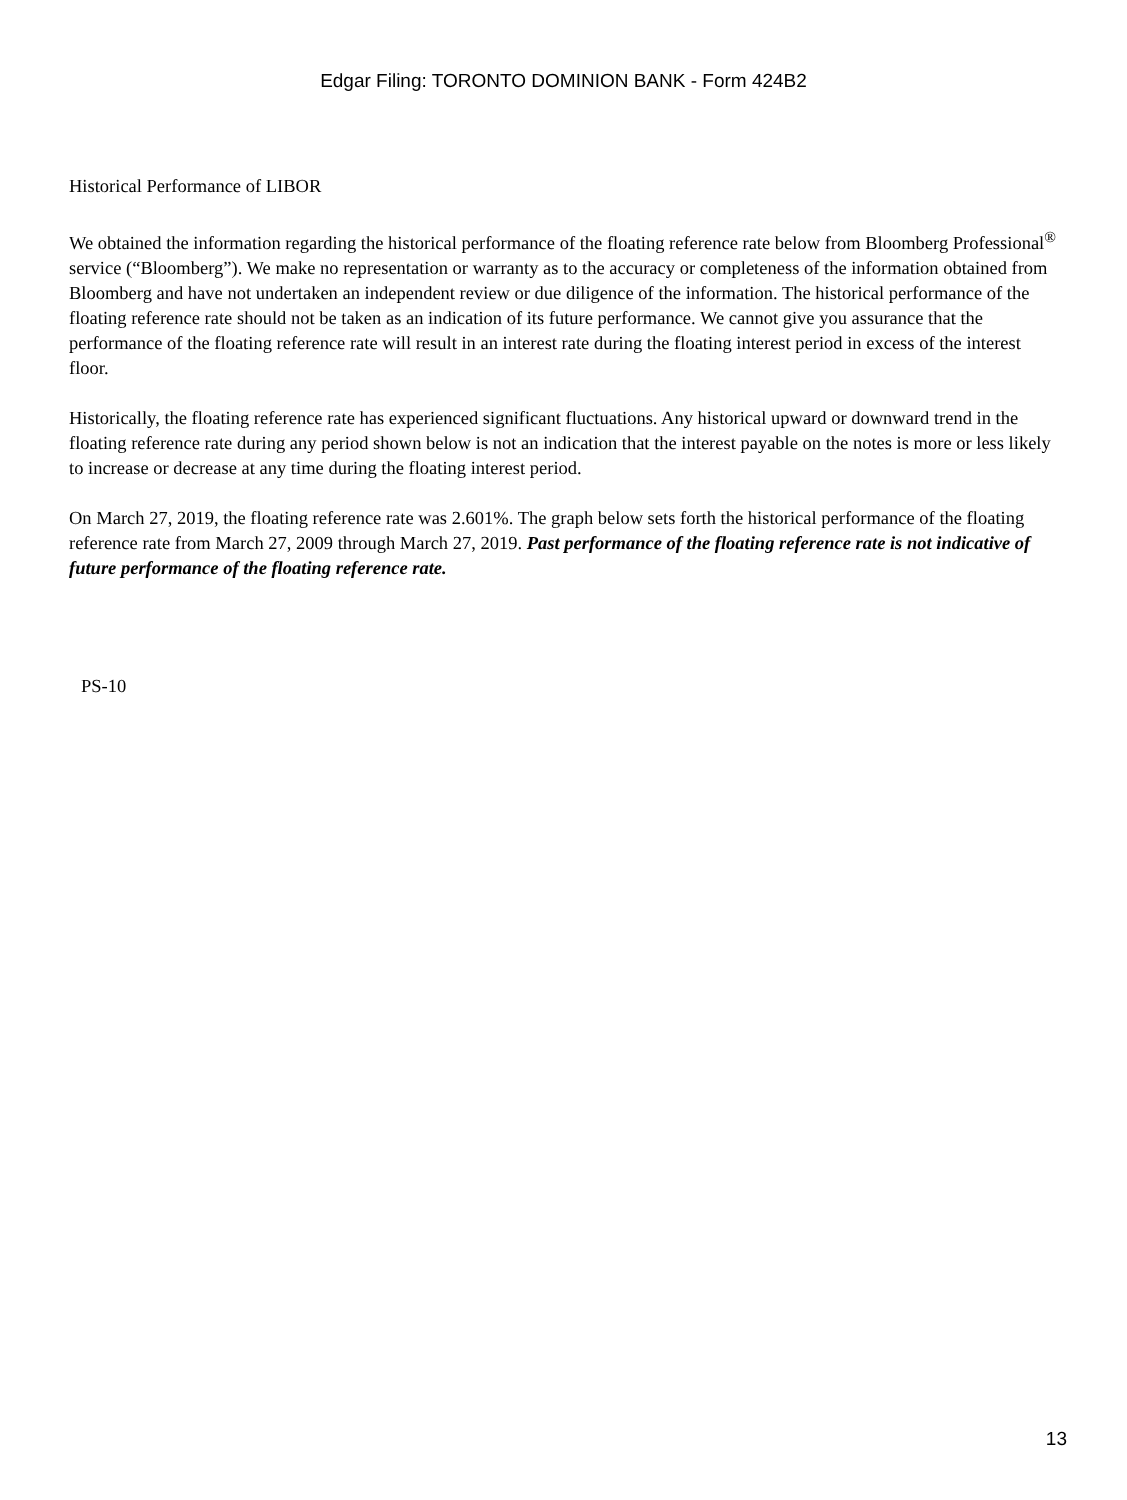Edgar Filing: TORONTO DOMINION BANK - Form 424B2
Historical Performance of LIBOR
We obtained the information regarding the historical performance of the floating reference rate below from Bloomberg Professional<sup>®</sup> service (“Bloomberg”). We make no representation or warranty as to the accuracy or completeness of the information obtained from Bloomberg and have not undertaken an independent review or due diligence of the information. The historical performance of the floating reference rate should not be taken as an indication of its future performance. We cannot give you assurance that the performance of the floating reference rate will result in an interest rate during the floating interest period in excess of the interest floor.
Historically, the floating reference rate has experienced significant fluctuations. Any historical upward or downward trend in the floating reference rate during any period shown below is not an indication that the interest payable on the notes is more or less likely to increase or decrease at any time during the floating interest period.
On March 27, 2019, the floating reference rate was 2.601%. The graph below sets forth the historical performance of the floating reference rate from March 27, 2009 through March 27, 2019. Past performance of the floating reference rate is not indicative of future performance of the floating reference rate.
PS-10
13